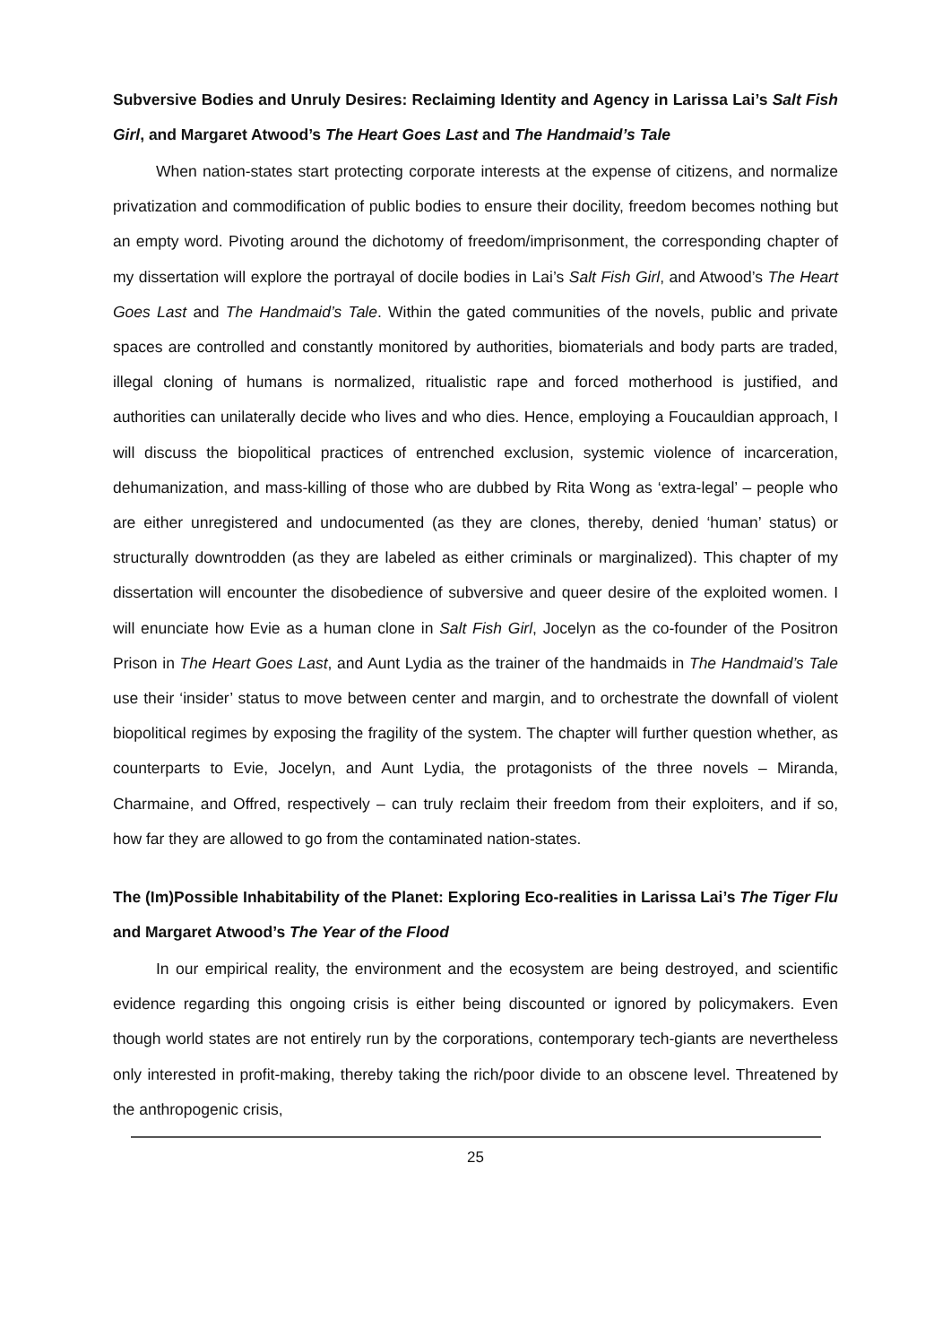Subversive Bodies and Unruly Desires: Reclaiming Identity and Agency in Larissa Lai’s Salt Fish Girl, and Margaret Atwood’s The Heart Goes Last and The Handmaid’s Tale
When nation-states start protecting corporate interests at the expense of citizens, and normalize privatization and commodification of public bodies to ensure their docility, freedom becomes nothing but an empty word. Pivoting around the dichotomy of freedom/imprisonment, the corresponding chapter of my dissertation will explore the portrayal of docile bodies in Lai’s Salt Fish Girl, and Atwood’s The Heart Goes Last and The Handmaid’s Tale. Within the gated communities of the novels, public and private spaces are controlled and constantly monitored by authorities, biomaterials and body parts are traded, illegal cloning of humans is normalized, ritualistic rape and forced motherhood is justified, and authorities can unilaterally decide who lives and who dies. Hence, employing a Foucauldian approach, I will discuss the biopolitical practices of entrenched exclusion, systemic violence of incarceration, dehumanization, and mass-killing of those who are dubbed by Rita Wong as ‘extra-legal’ – people who are either unregistered and undocumented (as they are clones, thereby, denied ‘human’ status) or structurally downtrodden (as they are labeled as either criminals or marginalized). This chapter of my dissertation will encounter the disobedience of subversive and queer desire of the exploited women. I will enunciate how Evie as a human clone in Salt Fish Girl, Jocelyn as the co-founder of the Positron Prison in The Heart Goes Last, and Aunt Lydia as the trainer of the handmaids in The Handmaid’s Tale use their ‘insider’ status to move between center and margin, and to orchestrate the downfall of violent biopolitical regimes by exposing the fragility of the system. The chapter will further question whether, as counterparts to Evie, Jocelyn, and Aunt Lydia, the protagonists of the three novels – Miranda, Charmaine, and Offred, respectively – can truly reclaim their freedom from their exploiters, and if so, how far they are allowed to go from the contaminated nation-states.
The (Im)Possible Inhabitability of the Planet: Exploring Eco-realities in Larissa Lai’s The Tiger Flu and Margaret Atwood’s The Year of the Flood
In our empirical reality, the environment and the ecosystem are being destroyed, and scientific evidence regarding this ongoing crisis is either being discounted or ignored by policymakers. Even though world states are not entirely run by the corporations, contemporary tech-giants are nevertheless only interested in profit-making, thereby taking the rich/poor divide to an obscene level. Threatened by the anthropogenic crisis,
25